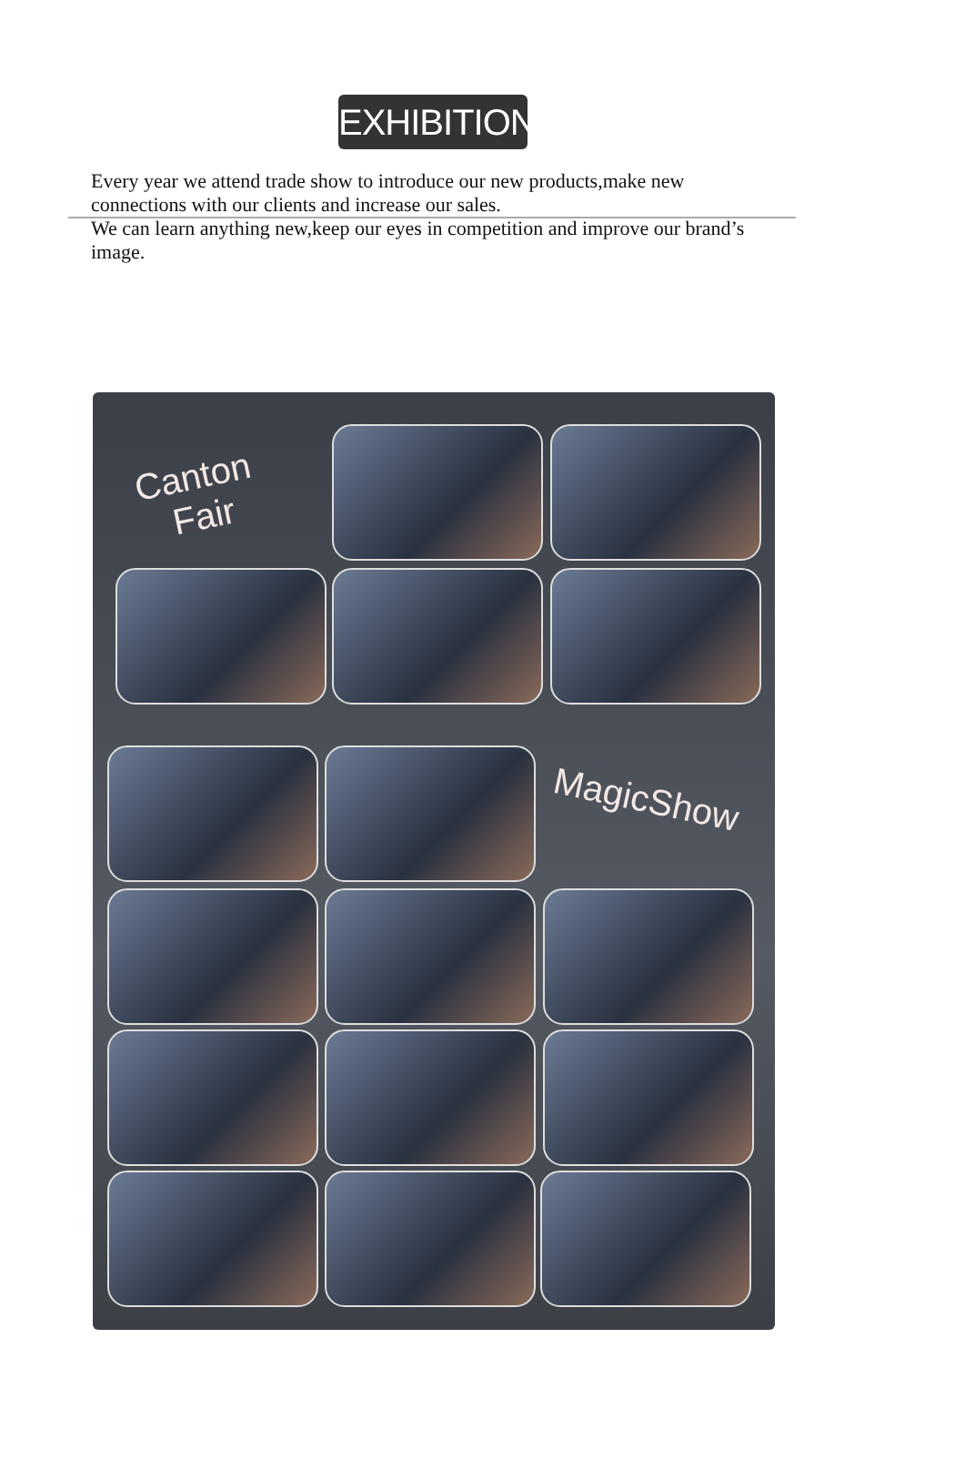EXHIBITION
Every year we attend trade show to introduce our new products,make new connections with our clients and increase our sales.
We can learn anything new,keep our eyes in competition and improve our brand’s image.
Canton
Fair
MagicShow